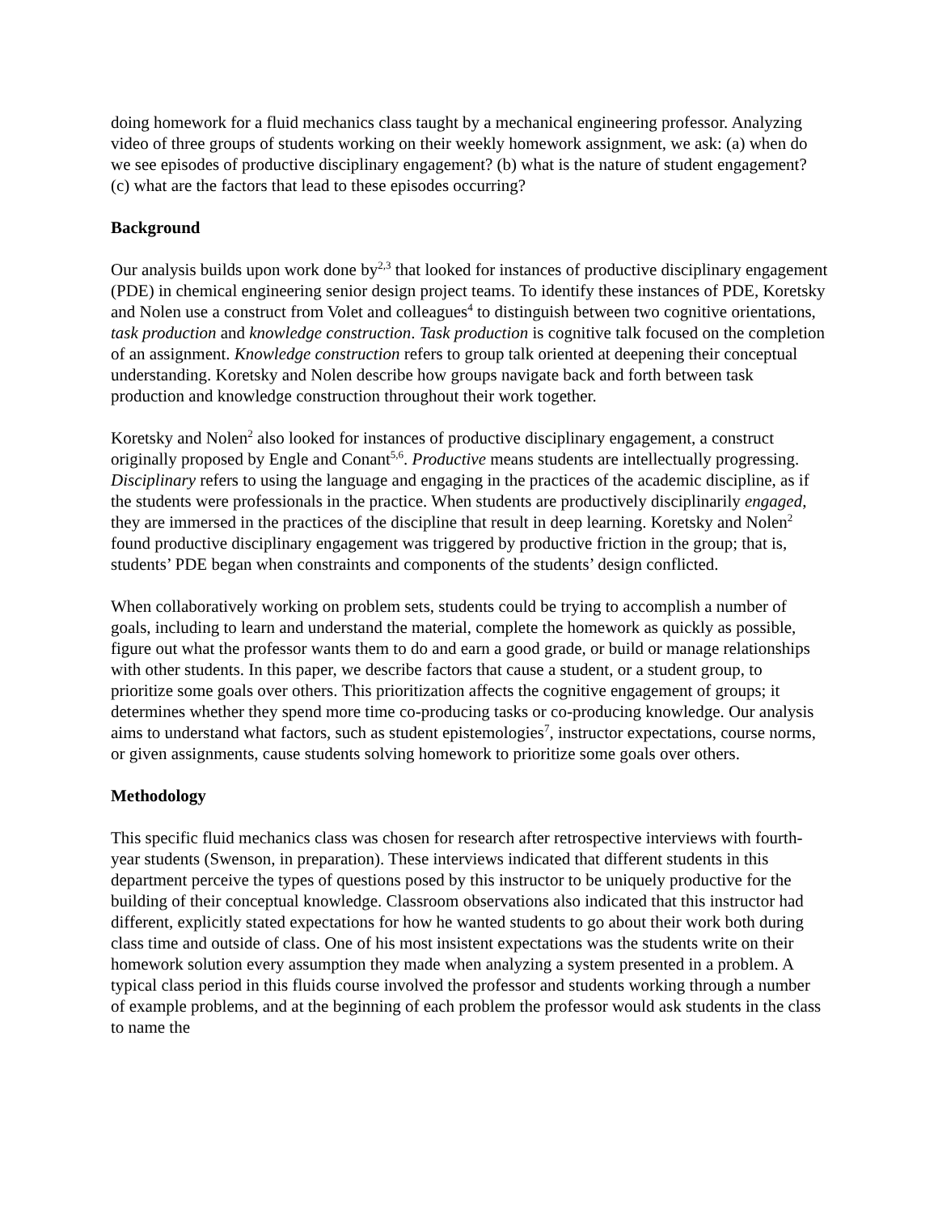doing homework for a fluid mechanics class taught by a mechanical engineering professor. Analyzing video of three groups of students working on their weekly homework assignment, we ask: (a) when do we see episodes of productive disciplinary engagement? (b) what is the nature of student engagement? (c) what are the factors that lead to these episodes occurring?
Background
Our analysis builds upon work done by<sup>2,3</sup> that looked for instances of productive disciplinary engagement (PDE) in chemical engineering senior design project teams. To identify these instances of PDE, Koretsky and Nolen use a construct from Volet and colleagues<sup>4</sup> to distinguish between two cognitive orientations, task production and knowledge construction. Task production is cognitive talk focused on the completion of an assignment. Knowledge construction refers to group talk oriented at deepening their conceptual understanding. Koretsky and Nolen describe how groups navigate back and forth between task production and knowledge construction throughout their work together.
Koretsky and Nolen<sup>2</sup> also looked for instances of productive disciplinary engagement, a construct originally proposed by Engle and Conant<sup>5,6</sup>. Productive means students are intellectually progressing. Disciplinary refers to using the language and engaging in the practices of the academic discipline, as if the students were professionals in the practice. When students are productively disciplinarily engaged, they are immersed in the practices of the discipline that result in deep learning. Koretsky and Nolen<sup>2</sup> found productive disciplinary engagement was triggered by productive friction in the group; that is, students’ PDE began when constraints and components of the students’ design conflicted.
When collaboratively working on problem sets, students could be trying to accomplish a number of goals, including to learn and understand the material, complete the homework as quickly as possible, figure out what the professor wants them to do and earn a good grade, or build or manage relationships with other students. In this paper, we describe factors that cause a student, or a student group, to prioritize some goals over others. This prioritization affects the cognitive engagement of groups; it determines whether they spend more time co-producing tasks or co-producing knowledge. Our analysis aims to understand what factors, such as student epistemologies<sup>7</sup>, instructor expectations, course norms, or given assignments, cause students solving homework to prioritize some goals over others.
Methodology
This specific fluid mechanics class was chosen for research after retrospective interviews with fourth-year students (Swenson, in preparation). These interviews indicated that different students in this department perceive the types of questions posed by this instructor to be uniquely productive for the building of their conceptual knowledge. Classroom observations also indicated that this instructor had different, explicitly stated expectations for how he wanted students to go about their work both during class time and outside of class. One of his most insistent expectations was the students write on their homework solution every assumption they made when analyzing a system presented in a problem. A typical class period in this fluids course involved the professor and students working through a number of example problems, and at the beginning of each problem the professor would ask students in the class to name the